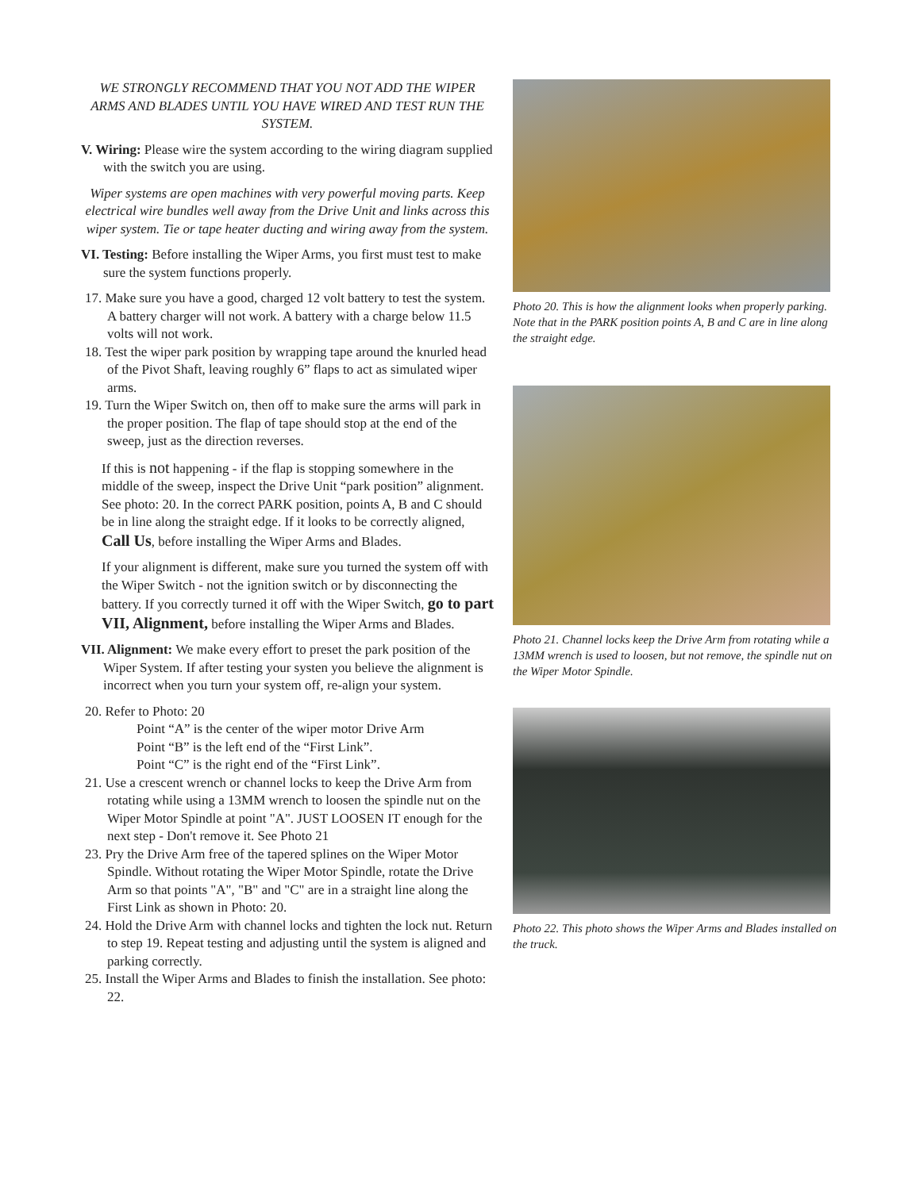WE STRONGLY RECOMMEND THAT YOU NOT ADD THE WIPER ARMS AND BLADES UNTIL YOU HAVE WIRED AND TEST RUN THE SYSTEM.
V. Wiring: Please wire the system according to the wiring diagram supplied with the switch you are using.
Wiper systems are open machines with very powerful moving parts. Keep electrical wire bundles well away from the Drive Unit and links across this wiper system. Tie or tape heater ducting and wiring away from the system.
VI. Testing: Before installing the Wiper Arms, you first must test to make sure the system functions properly.
17. Make sure you have a good, charged 12 volt battery to test the system. A battery charger will not work. A battery with a charge below 11.5 volts will not work.
18. Test the wiper park position by wrapping tape around the knurled head of the Pivot Shaft, leaving roughly 6” flaps to act as simulated wiper arms.
19. Turn the Wiper Switch on, then off to make sure the arms will park in the proper position. The flap of tape should stop at the end of the sweep, just as the direction reverses.
If this is not happening - if the flap is stopping somewhere in the middle of the sweep, inspect the Drive Unit “park position” alignment. See photo: 20. In the correct PARK position, points A, B and C should be in line along the straight edge. If it looks to be correctly aligned, Call Us, before installing the Wiper Arms and Blades.
If your alignment is different, make sure you turned the system off with the Wiper Switch - not the ignition switch or by disconnecting the battery. If you correctly turned it off with the Wiper Switch, go to part VII, Alignment, before installing the Wiper Arms and Blades.
VII. Alignment: We make every effort to preset the park position of the Wiper System. If after testing your systen you believe the alignment is incorrect when you turn your system off, re-align your system.
20. Refer to Photo: 20
Point “A” is the center of the wiper motor Drive Arm
Point “B” is the left end of the “First Link”.
Point “C” is the right end of the “First Link”.
21. Use a crescent wrench or channel locks to keep the Drive Arm from rotating while using a 13MM wrench to loosen the spindle nut on the Wiper Motor Spindle at point "A". JUST LOOSEN IT enough for the next step - Don't remove it. See Photo 21
23. Pry the Drive Arm free of the tapered splines on the Wiper Motor Spindle. Without rotating the Wiper Motor Spindle, rotate the Drive Arm so that points "A", "B" and "C" are in a straight line along the First Link as shown in Photo: 20.
24. Hold the Drive Arm with channel locks and tighten the lock nut. Return to step 19. Repeat testing and adjusting until the system is aligned and parking correctly.
25. Install the Wiper Arms and Blades to finish the installation. See photo: 22.
Photo 20. This is how the alignment looks when properly parking. Note that in the PARK position points A, B and C are in line along the straight edge.
Photo 21. Channel locks keep the Drive Arm from rotating while a 13MM wrench is used to loosen, but not remove, the spindle nut on the Wiper Motor Spindle.
Photo 22. This photo shows the Wiper Arms and Blades installed on the truck.